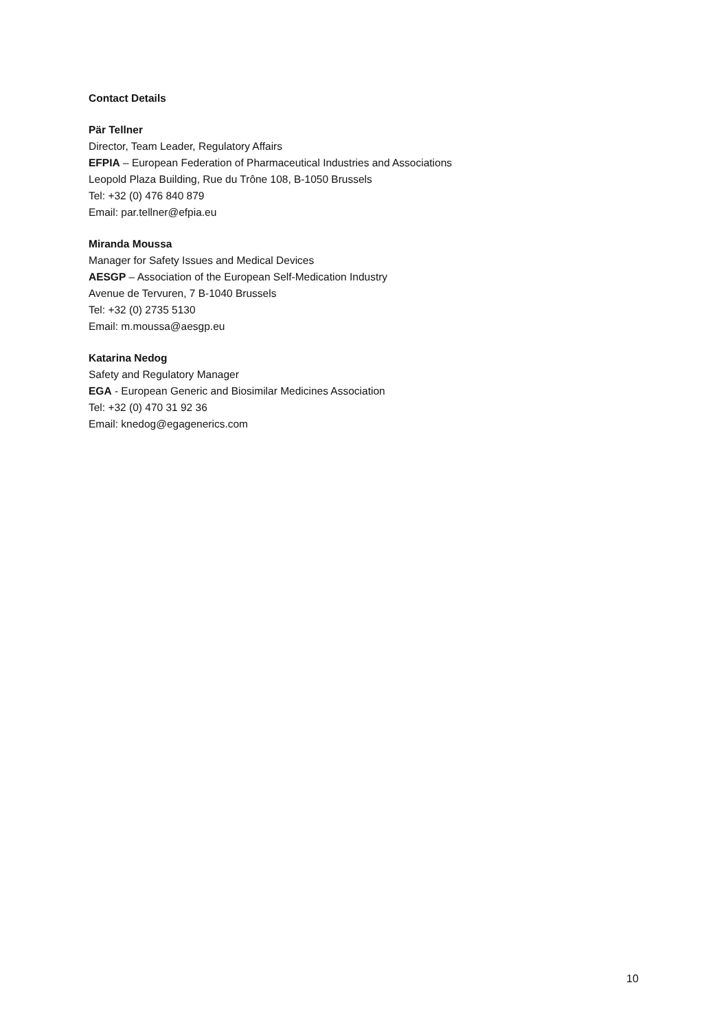Contact Details
Pär Tellner
Director, Team Leader, Regulatory Affairs
EFPIA – European Federation of Pharmaceutical Industries and Associations
Leopold Plaza Building, Rue du Trône 108, B-1050 Brussels
Tel: +32 (0) 476 840 879
Email: par.tellner@efpia.eu
Miranda Moussa
Manager for Safety Issues and Medical Devices
AESGP – Association of the European Self-Medication Industry
Avenue de Tervuren, 7 B-1040 Brussels
Tel: +32 (0) 2735 5130
Email: m.moussa@aesgp.eu
Katarina Nedog
Safety and Regulatory Manager
EGA - European Generic and Biosimilar Medicines Association
Tel: +32 (0) 470 31 92 36
Email: knedog@egagenerics.com
10